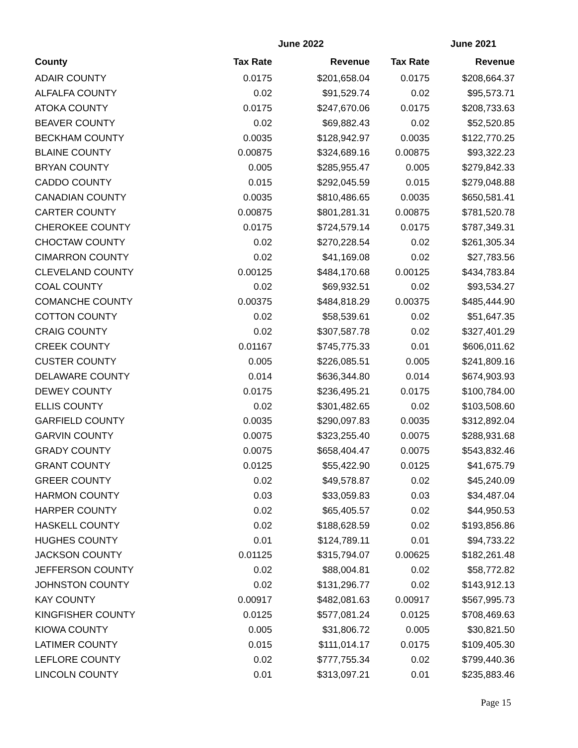| | June 2022 | | June 2021 | |
| --- | --- | --- | --- | --- |
| County | Tax Rate | Revenue | Tax Rate | Revenue |
| ADAIR COUNTY | 0.0175 | $201,658.04 | 0.0175 | $208,664.37 |
| ALFALFA COUNTY | 0.02 | $91,529.74 | 0.02 | $95,573.71 |
| ATOKA COUNTY | 0.0175 | $247,670.06 | 0.0175 | $208,733.63 |
| BEAVER COUNTY | 0.02 | $69,882.43 | 0.02 | $52,520.85 |
| BECKHAM COUNTY | 0.0035 | $128,942.97 | 0.0035 | $122,770.25 |
| BLAINE COUNTY | 0.00875 | $324,689.16 | 0.00875 | $93,322.23 |
| BRYAN COUNTY | 0.005 | $285,955.47 | 0.005 | $279,842.33 |
| CADDO COUNTY | 0.015 | $292,045.59 | 0.015 | $279,048.88 |
| CANADIAN COUNTY | 0.0035 | $810,486.65 | 0.0035 | $650,581.41 |
| CARTER COUNTY | 0.00875 | $801,281.31 | 0.00875 | $781,520.78 |
| CHEROKEE COUNTY | 0.0175 | $724,579.14 | 0.0175 | $787,349.31 |
| CHOCTAW COUNTY | 0.02 | $270,228.54 | 0.02 | $261,305.34 |
| CIMARRON COUNTY | 0.02 | $41,169.08 | 0.02 | $27,783.56 |
| CLEVELAND COUNTY | 0.00125 | $484,170.68 | 0.00125 | $434,783.84 |
| COAL COUNTY | 0.02 | $69,932.51 | 0.02 | $93,534.27 |
| COMANCHE COUNTY | 0.00375 | $484,818.29 | 0.00375 | $485,444.90 |
| COTTON COUNTY | 0.02 | $58,539.61 | 0.02 | $51,647.35 |
| CRAIG COUNTY | 0.02 | $307,587.78 | 0.02 | $327,401.29 |
| CREEK COUNTY | 0.01167 | $745,775.33 | 0.01 | $606,011.62 |
| CUSTER COUNTY | 0.005 | $226,085.51 | 0.005 | $241,809.16 |
| DELAWARE COUNTY | 0.014 | $636,344.80 | 0.014 | $674,903.93 |
| DEWEY COUNTY | 0.0175 | $236,495.21 | 0.0175 | $100,784.00 |
| ELLIS COUNTY | 0.02 | $301,482.65 | 0.02 | $103,508.60 |
| GARFIELD COUNTY | 0.0035 | $290,097.83 | 0.0035 | $312,892.04 |
| GARVIN COUNTY | 0.0075 | $323,255.40 | 0.0075 | $288,931.68 |
| GRADY COUNTY | 0.0075 | $658,404.47 | 0.0075 | $543,832.46 |
| GRANT COUNTY | 0.0125 | $55,422.90 | 0.0125 | $41,675.79 |
| GREER COUNTY | 0.02 | $49,578.87 | 0.02 | $45,240.09 |
| HARMON COUNTY | 0.03 | $33,059.83 | 0.03 | $34,487.04 |
| HARPER COUNTY | 0.02 | $65,405.57 | 0.02 | $44,950.53 |
| HASKELL COUNTY | 0.02 | $188,628.59 | 0.02 | $193,856.86 |
| HUGHES COUNTY | 0.01 | $124,789.11 | 0.01 | $94,733.22 |
| JACKSON COUNTY | 0.01125 | $315,794.07 | 0.00625 | $182,261.48 |
| JEFFERSON COUNTY | 0.02 | $88,004.81 | 0.02 | $58,772.82 |
| JOHNSTON COUNTY | 0.02 | $131,296.77 | 0.02 | $143,912.13 |
| KAY COUNTY | 0.00917 | $482,081.63 | 0.00917 | $567,995.73 |
| KINGFISHER COUNTY | 0.0125 | $577,081.24 | 0.0125 | $708,469.63 |
| KIOWA COUNTY | 0.005 | $31,806.72 | 0.005 | $30,821.50 |
| LATIMER COUNTY | 0.015 | $111,014.17 | 0.0175 | $109,405.30 |
| LEFLORE COUNTY | 0.02 | $777,755.34 | 0.02 | $799,440.36 |
| LINCOLN COUNTY | 0.01 | $313,097.21 | 0.01 | $235,883.46 |
Page 15